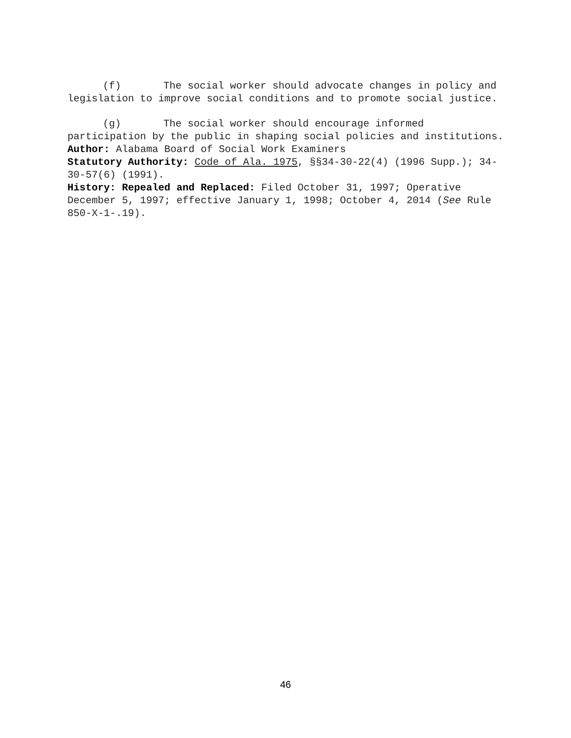(f) The social worker should advocate changes in policy and legislation to improve social conditions and to promote social justice.
(g) The social worker should encourage informed participation by the public in shaping social policies and institutions.
Author: Alabama Board of Social Work Examiners
Statutory Authority: Code of Ala. 1975, §§34-30-22(4) (1996 Supp.); 34-30-57(6) (1991).
History: Repealed and Replaced: Filed October 31, 1997; Operative December 5, 1997; effective January 1, 1998; October 4, 2014 (See Rule 850-X-1-.19).
46